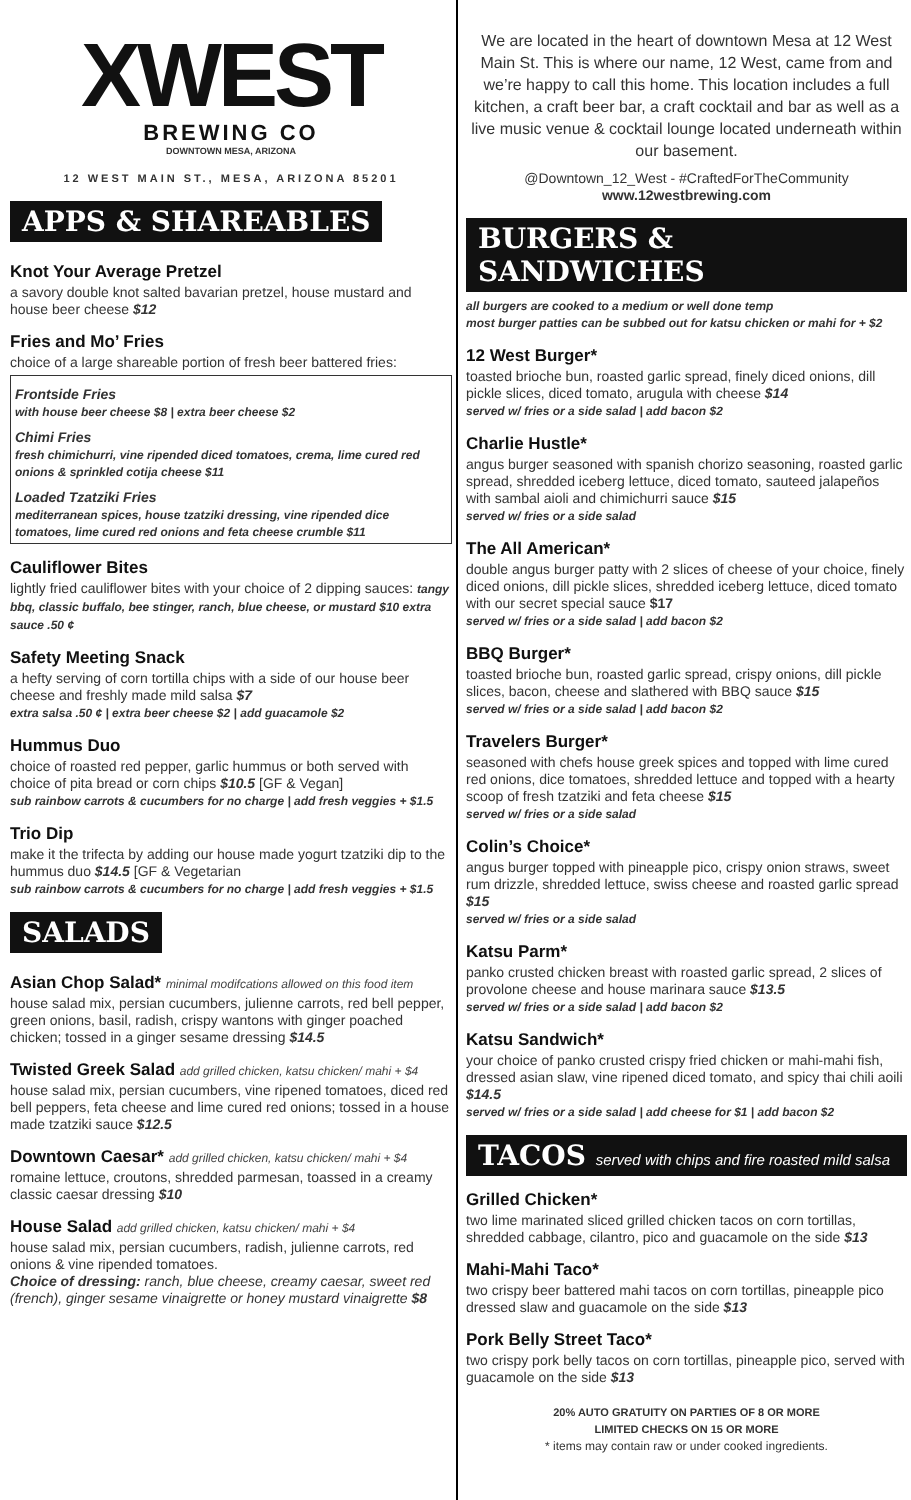XWEST
BREWING CO
DOWNTOWN MESA, ARIZONA
12 WEST MAIN ST., MESA, ARIZONA 85201
APPS & SHAREABLES
Knot Your Average Pretzel
a savory double knot salted bavarian pretzel, house mustard and house beer cheese $12
Fries and Mo’ Fries
choice of a large shareable portion of fresh beer battered fries:
Frontside Fries
with house beer cheese $8 | extra beer cheese $2
Chimi Fries
fresh chimichurri, vine ripended diced tomatoes, crema, lime cured red onions & sprinkled cotija cheese $11
Loaded Tzatziki Fries
mediterranean spices, house tzatziki dressing, vine ripended dice tomatoes, lime cured red onions and feta cheese crumble $11
Cauliflower Bites
lightly fried cauliflower bites with your choice of 2 dipping sauces: tangy bbq, classic buffalo, bee stinger, ranch, blue cheese, or mustard $10 extra sauce .50 ¢
Safety Meeting Snack
a hefty serving of corn tortilla chips with a side of our house beer cheese and freshly made mild salsa $7
extra salsa .50 ¢ | extra beer cheese $2 | add guacamole $2
Hummus Duo
choice of roasted red pepper, garlic hummus or both served with choice of pita bread or corn chips $10.5 [GF & Vegan]
sub rainbow carrots & cucumbers for no charge | add fresh veggies + $1.5
Trio Dip
make it the trifecta by adding our house made yogurt tzatziki dip to the hummus duo $14.5 [GF & Vegetarian
sub rainbow carrots & cucumbers for no charge | add fresh veggies + $1.5
SALADS
Asian Chop Salad* minimal modifcations allowed on this food item
house salad mix, persian cucumbers, julienne carrots, red bell pepper, green onions, basil, radish, crispy wantons with ginger poached chicken; tossed in a ginger sesame dressing $14.5
Twisted Greek Salad add grilled chicken, katsu chicken/ mahi + $4
house salad mix, persian cucumbers, vine ripened tomatoes, diced red bell peppers, feta cheese and lime cured red onions; tossed in a house made tzatziki sauce $12.5
Downtown Caesar* add grilled chicken, katsu chicken/ mahi + $4
romaine lettuce, croutons, shredded parmesan, toassed in a creamy classic caesar dressing $10
House Salad add grilled chicken, katsu chicken/ mahi + $4
house salad mix, persian cucumbers, radish, julienne carrots, red onions & vine ripended tomatoes.
Choice of dressing: ranch, blue cheese, creamy caesar, sweet red (french), ginger sesame vinaigrette or honey mustard vinaigrette $8
We are located in the heart of downtown Mesa at 12 West Main St. This is where our name, 12 West, came from and we’re happy to call this home. This location includes a full kitchen, a craft beer bar, a craft cocktail and bar as well as a live music venue & cocktail lounge located underneath within our basement.
@Downtown_12_West - #CraftedForTheCommunity
www.12westbrewing.com
BURGERS & SANDWICHES
all burgers are cooked to a medium or well done temp
most burger patties can be subbed out for katsu chicken or mahi for + $2
12 West Burger*
toasted brioche bun, roasted garlic spread, finely diced onions, dill pickle slices, diced tomato, arugula with cheese $14
served w/ fries or a side salad | add bacon $2
Charlie Hustle*
angus burger seasoned with spanish chorizo seasoning, roasted garlic spread, shredded iceberg lettuce, diced tomato, sauteed jalapeños with sambal aioli and chimichurri sauce $15
served w/ fries or a side salad
The All American*
double angus burger patty with 2 slices of cheese of your choice, finely diced onions, dill pickle slices, shredded iceberg lettuce, diced tomato with our secret special sauce $17
served w/ fries or a side salad | add bacon $2
BBQ Burger*
toasted brioche bun, roasted garlic spread, crispy onions, dill pickle slices, bacon, cheese and slathered with BBQ sauce $15
served w/ fries or a side salad | add bacon $2
Travelers Burger*
seasoned with chefs house greek spices and topped with lime cured red onions, dice tomatoes, shredded lettuce and topped with a hearty scoop of fresh tzatziki and feta cheese $15
served w/ fries or a side salad
Colin’s Choice*
angus burger topped with pineapple pico, crispy onion straws, sweet rum drizzle, shredded lettuce, swiss cheese and roasted garlic spread $15
served w/ fries or a side salad
Katsu Parm*
panko crusted chicken breast with roasted garlic spread, 2 slices of provolone cheese and house marinara sauce $13.5
served w/ fries or a side salad | add bacon $2
Katsu Sandwich*
your choice of panko crusted crispy fried chicken or mahi-mahi fish, dressed asian slaw, vine ripened diced tomato, and spicy thai chili aoili $14.5
served w/ fries or a side salad | add cheese for $1 | add bacon $2
TACOS served with chips and fire roasted mild salsa
Grilled Chicken*
two lime marinated sliced grilled chicken tacos on corn tortillas, shredded cabbage, cilantro, pico and guacamole on the side $13
Mahi-Mahi Taco*
two crispy beer battered mahi tacos on corn tortillas, pineapple pico dressed slaw and guacamole on the side $13
Pork Belly Street Taco*
two crispy pork belly tacos on corn tortillas, pineapple pico, served with guacamole on the side $13
20% AUTO GRATUITY ON PARTIES OF 8 OR MORE
LIMITED CHECKS ON 15 OR MORE
* items may contain raw or under cooked ingredients.